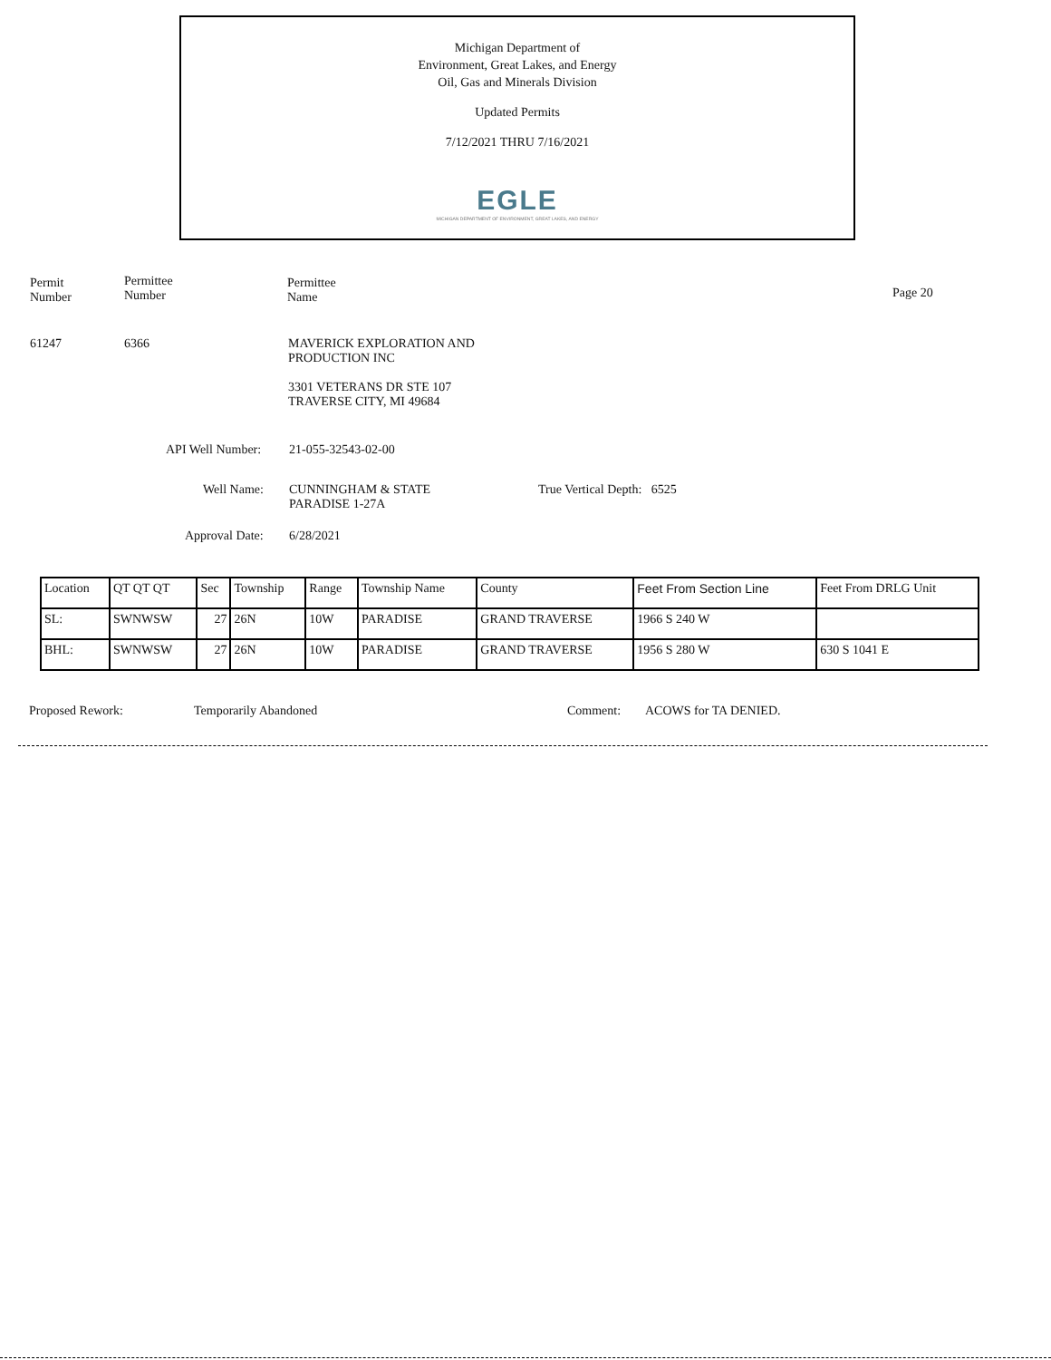Michigan Department of
Environment, Great Lakes, and Energy
Oil, Gas and Minerals Division
Updated Permits
7/12/2021 THRU 7/16/2021
EGLE
MICHIGAN DEPARTMENT OF ENVIRONMENT, GREAT LAKES, AND ENERGY
Permit
Number
Permittee
Number
Permittee
Name
Page 20
61247 6366
MAVERICK EXPLORATION AND
PRODUCTION INC
3301 VETERANS DR STE 107
TRAVERSE CITY, MI 49684
API Well Number: 21-055-32543-02-00
Well Name:
CUNNINGHAM & STATE
PARADISE 1-27A
True Vertical Depth: 6525
Approval Date: 6/28/2021
| Location | QT QT QT | Sec | Township | Range | Township Name | County | Feet From Section Line | Feet From DRLG Unit |
| --- | --- | --- | --- | --- | --- | --- | --- | --- |
| SL: | SWNWSW | 27 | 26N | 10W | PARADISE | GRAND TRAVERSE | 1966 S 240 W | |
| BHL: | SWNWSW | 27 | 26N | 10W | PARADISE | GRAND TRAVERSE | 1956 S 280 W | 630 S 1041 E |
Proposed Rework: Temporarily Abandoned Comment: ACOWS for TA DENIED.